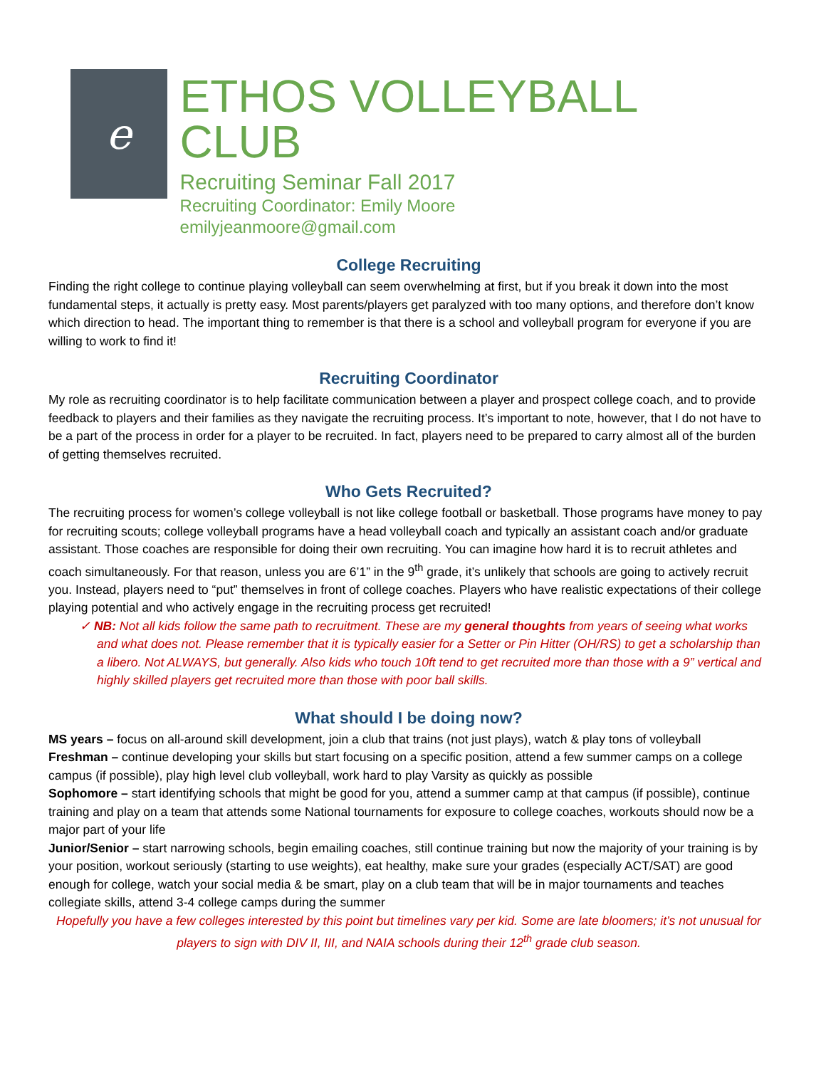e
ETHOS VOLLEYBALL CLUB
Recruiting Seminar Fall 2017
Recruiting Coordinator: Emily Moore
emilyjeanmoore@gmail.com
College Recruiting
Finding the right college to continue playing volleyball can seem overwhelming at first, but if you break it down into the most fundamental steps, it actually is pretty easy. Most parents/players get paralyzed with too many options, and therefore don’t know which direction to head. The important thing to remember is that there is a school and volleyball program for everyone if you are willing to work to find it!
Recruiting Coordinator
My role as recruiting coordinator is to help facilitate communication between a player and prospect college coach, and to provide feedback to players and their families as they navigate the recruiting process. It’s important to note, however, that I do not have to be a part of the process in order for a player to be recruited. In fact, players need to be prepared to carry almost all of the burden of getting themselves recruited.
Who Gets Recruited?
The recruiting process for women’s college volleyball is not like college football or basketball. Those programs have money to pay for recruiting scouts; college volleyball programs have a head volleyball coach and typically an assistant coach and/or graduate assistant. Those coaches are responsible for doing their own recruiting. You can imagine how hard it is to recruit athletes and coach simultaneously. For that reason, unless you are 6’1” in the 9<sup>th</sup> grade, it’s unlikely that schools are going to actively recruit you. Instead, players need to “put” themselves in front of college coaches. Players who have realistic expectations of their college playing potential and who actively engage in the recruiting process get recruited!
✓ NB: Not all kids follow the same path to recruitment. These are my general thoughts from years of seeing what works and what does not. Please remember that it is typically easier for a Setter or Pin Hitter (OH/RS) to get a scholarship than a libero. Not ALWAYS, but generally. Also kids who touch 10ft tend to get recruited more than those with a 9” vertical and highly skilled players get recruited more than those with poor ball skills.
What should I be doing now?
MS years – focus on all-around skill development, join a club that trains (not just plays), watch & play tons of volleyball
Freshman – continue developing your skills but start focusing on a specific position, attend a few summer camps on a college campus (if possible), play high level club volleyball, work hard to play Varsity as quickly as possible
Sophomore – start identifying schools that might be good for you, attend a summer camp at that campus (if possible), continue training and play on a team that attends some National tournaments for exposure to college coaches, workouts should now be a major part of your life
Junior/Senior – start narrowing schools, begin emailing coaches, still continue training but now the majority of your training is by your position, workout seriously (starting to use weights), eat healthy, make sure your grades (especially ACT/SAT) are good enough for college, watch your social media & be smart, play on a club team that will be in major tournaments and teaches collegiate skills, attend 3-4 college camps during the summer
Hopefully you have a few colleges interested by this point but timelines vary per kid. Some are late bloomers; it’s not unusual for players to sign with DIV II, III, and NAIA schools during their 12<sup>th</sup> grade club season.